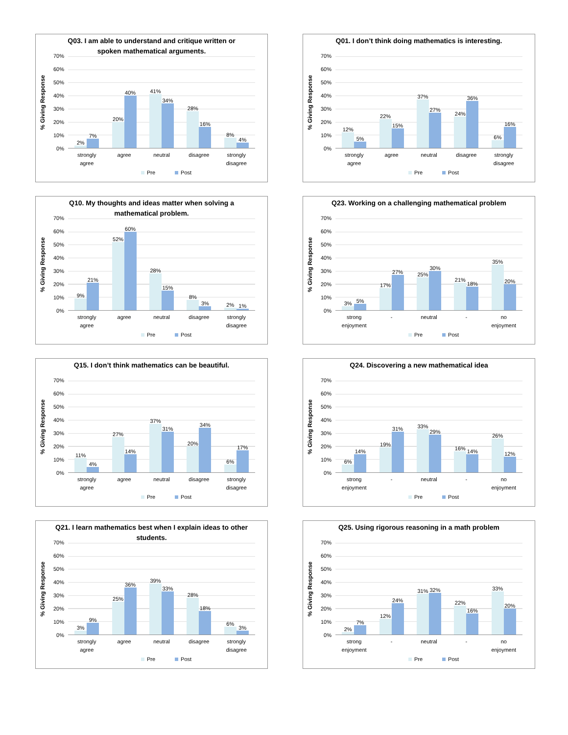Q03. I am able to understand and critique written or spoken mathematical arguments.
% Giving Response
70%
60%
50%
40%
30%
20%
10%
0%
2%
7%
20%
40%
41%
34%
28%
16%
8%
4%
strongly
agree
agree neutral disagree strongly
disagree
Pre Post
Q01. I don’t think doing mathematics is interesting.
% Giving Response
70%
60%
50%
40%
30%
20%
10%
0%
12%
5%
22%
15%
37%
27%
24%
36%
6%
16%
strongly
agree
agree neutral disagree strongly
disagree
Pre Post
Q10. My thoughts and ideas matter when solving a mathematical problem.
% Giving Response
70%
60%
50%
40%
30%
20%
10%
0%
9%
21%
52%
60%
28%
15%
8%
3%
2%
1%
strongly
agree
agree neutral disagree strongly
disagree
Pre Post
Q23. Working on a challenging mathematical problem
% Giving Response
70%
60%
50%
40%
30%
20%
10%
0%
3%
5%
17%
27%
25%
30%
21%
18%
35%
20%
strong
enjoyment
- neutral - no
enjoyment
Pre Post
Q15. I don’t think mathematics can be beautiful.
% Giving Response
70%
60%
50%
40%
30%
20%
10%
0%
11%
4%
27%
14%
37%
31%
20%
34%
6%
17%
strongly
agree
agree neutral disagree strongly
disagree
Pre Post
Q24. Discovering a new mathematical idea
% Giving Response
70%
60%
50%
40%
30%
20%
10%
0%
6%
14%
19%
31%
33%
29%
16%
14%
26%
12%
strong
enjoyment
- neutral - no
enjoyment
Pre Post
Q21. I learn mathematics best when I explain ideas to other students.
% Giving Response
70%
60%
50%
40%
30%
20%
10%
0%
3%
9%
25%
36%
39%
33%
28%
18%
6%
3%
strongly
agree
agree neutral disagree strongly
disagree
Pre Post
Q25. Using rigorous reasoning in a math problem
% Giving Response
70%
60%
50%
40%
30%
20%
10%
0%
2%
7%
12%
24%
31%
32%
22%
16%
33%
20%
strong
enjoyment
- neutral - no
enjoyment
Pre Post